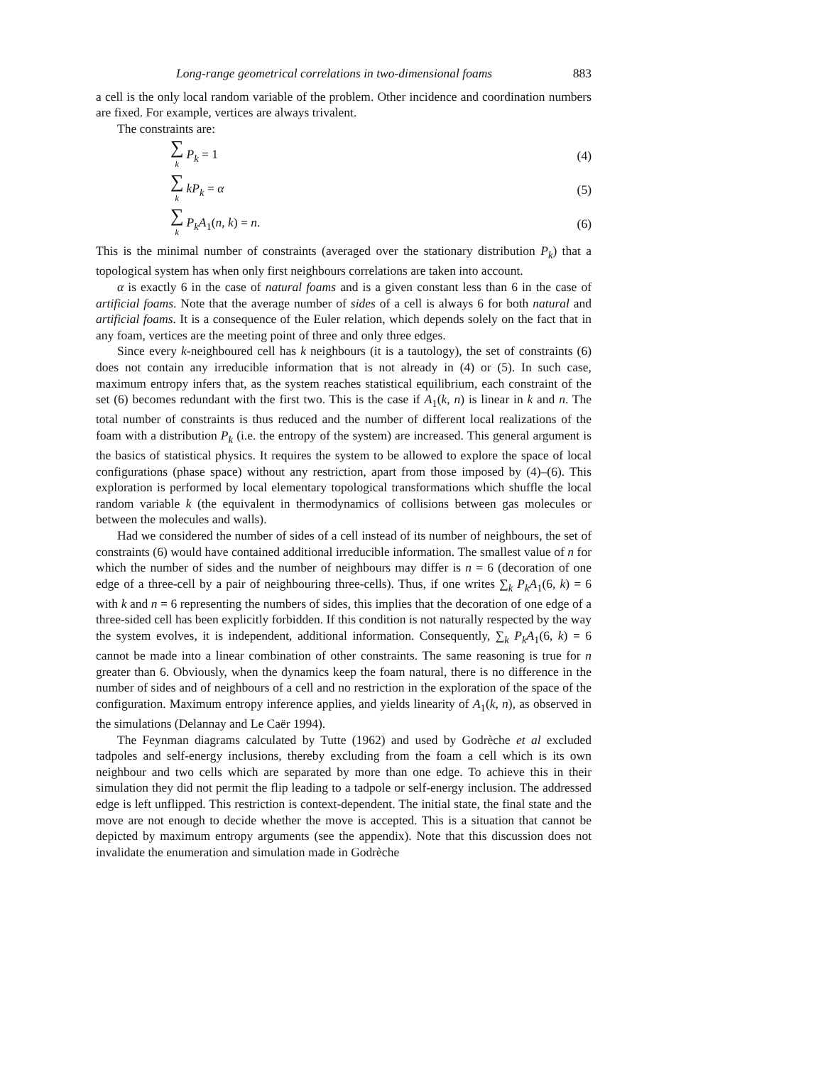Long-range geometrical correlations in two-dimensional foams 883
a cell is the only local random variable of the problem. Other incidence and coordination numbers are fixed. For example, vertices are always trivalent.
The constraints are:
∑<sub>k</sub> P<sub>k</sub> = 1 (4)
∑<sub>k</sub> kP<sub>k</sub> = α (5)
∑<sub>k</sub> P<sub>k</sub>A<sub>1</sub>(n, k) = n. (6)
This is the minimal number of constraints (averaged over the stationary distribution P<sub>k</sub>) that a topological system has when only first neighbours correlations are taken into account.
α is exactly 6 in the case of natural foams and is a given constant less than 6 in the case of artificial foams. Note that the average number of sides of a cell is always 6 for both natural and artificial foams. It is a consequence of the Euler relation, which depends solely on the fact that in any foam, vertices are the meeting point of three and only three edges.
Since every k-neighboured cell has k neighbours (it is a tautology), the set of constraints (6) does not contain any irreducible information that is not already in (4) or (5). In such case, maximum entropy infers that, as the system reaches statistical equilibrium, each constraint of the set (6) becomes redundant with the first two. This is the case if A<sub>1</sub>(k, n) is linear in k and n. The total number of constraints is thus reduced and the number of different local realizations of the foam with a distribution P<sub>k</sub> (i.e. the entropy of the system) are increased. This general argument is the basics of statistical physics. It requires the system to be allowed to explore the space of local configurations (phase space) without any restriction, apart from those imposed by (4)–(6). This exploration is performed by local elementary topological transformations which shuffle the local random variable k (the equivalent in thermodynamics of collisions between gas molecules or between the molecules and walls).
Had we considered the number of sides of a cell instead of its number of neighbours, the set of constraints (6) would have contained additional irreducible information. The smallest value of n for which the number of sides and the number of neighbours may differ is n = 6 (decoration of one edge of a three-cell by a pair of neighbouring three-cells). Thus, if one writes ∑<sub>k</sub> P<sub>k</sub>A<sub>1</sub>(6, k) = 6 with k and n = 6 representing the numbers of sides, this implies that the decoration of one edge of a three-sided cell has been explicitly forbidden. If this condition is not naturally respected by the way the system evolves, it is independent, additional information. Consequently, ∑<sub>k</sub> P<sub>k</sub>A<sub>1</sub>(6, k) = 6 cannot be made into a linear combination of other constraints. The same reasoning is true for n greater than 6. Obviously, when the dynamics keep the foam natural, there is no difference in the number of sides and of neighbours of a cell and no restriction in the exploration of the space of the configuration. Maximum entropy inference applies, and yields linearity of A<sub>1</sub>(k, n), as observed in the simulations (Delannay and Le Caër 1994).
The Feynman diagrams calculated by Tutte (1962) and used by Godrèche et al excluded tadpoles and self-energy inclusions, thereby excluding from the foam a cell which is its own neighbour and two cells which are separated by more than one edge. To achieve this in their simulation they did not permit the flip leading to a tadpole or self-energy inclusion. The addressed edge is left unflipped. This restriction is context-dependent. The initial state, the final state and the move are not enough to decide whether the move is accepted. This is a situation that cannot be depicted by maximum entropy arguments (see the appendix). Note that this discussion does not invalidate the enumeration and simulation made in Godrèche